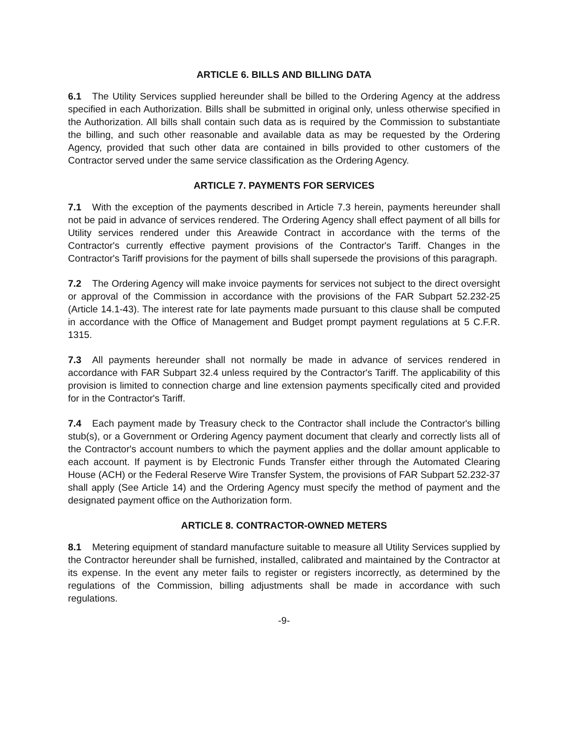ARTICLE 6. BILLS AND BILLING DATA
6.1 The Utility Services supplied hereunder shall be billed to the Ordering Agency at the address specified in each Authorization. Bills shall be submitted in original only, unless otherwise specified in the Authorization. All bills shall contain such data as is required by the Commission to substantiate the billing, and such other reasonable and available data as may be requested by the Ordering Agency, provided that such other data are contained in bills provided to other customers of the Contractor served under the same service classification as the Ordering Agency.
ARTICLE 7. PAYMENTS FOR SERVICES
7.1 With the exception of the payments described in Article 7.3 herein, payments hereunder shall not be paid in advance of services rendered. The Ordering Agency shall effect payment of all bills for Utility services rendered under this Areawide Contract in accordance with the terms of the Contractor's currently effective payment provisions of the Contractor's Tariff. Changes in the Contractor's Tariff provisions for the payment of bills shall supersede the provisions of this paragraph.
7.2 The Ordering Agency will make invoice payments for services not subject to the direct oversight or approval of the Commission in accordance with the provisions of the FAR Subpart 52.232-25 (Article 14.1-43). The interest rate for late payments made pursuant to this clause shall be computed in accordance with the Office of Management and Budget prompt payment regulations at 5 C.F.R. 1315.
7.3 All payments hereunder shall not normally be made in advance of services rendered in accordance with FAR Subpart 32.4 unless required by the Contractor's Tariff. The applicability of this provision is limited to connection charge and line extension payments specifically cited and provided for in the Contractor's Tariff.
7.4 Each payment made by Treasury check to the Contractor shall include the Contractor's billing stub(s), or a Government or Ordering Agency payment document that clearly and correctly lists all of the Contractor's account numbers to which the payment applies and the dollar amount applicable to each account. If payment is by Electronic Funds Transfer either through the Automated Clearing House (ACH) or the Federal Reserve Wire Transfer System, the provisions of FAR Subpart 52.232-37 shall apply (See Article 14) and the Ordering Agency must specify the method of payment and the designated payment office on the Authorization form.
ARTICLE 8. CONTRACTOR-OWNED METERS
8.1 Metering equipment of standard manufacture suitable to measure all Utility Services supplied by the Contractor hereunder shall be furnished, installed, calibrated and maintained by the Contractor at its expense. In the event any meter fails to register or registers incorrectly, as determined by the regulations of the Commission, billing adjustments shall be made in accordance with such regulations.
-9-